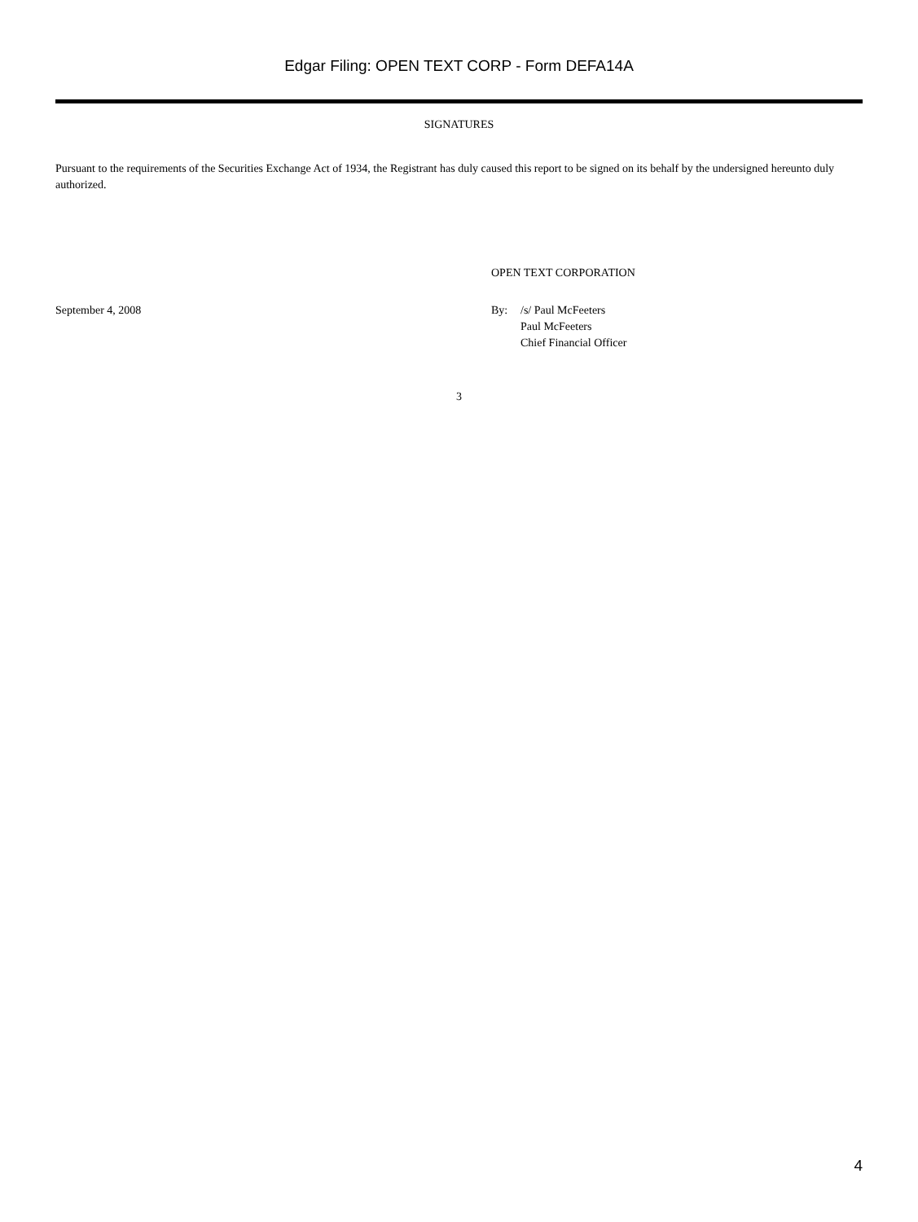Edgar Filing: OPEN TEXT CORP - Form DEFA14A
SIGNATURES
Pursuant to the requirements of the Securities Exchange Act of 1934, the Registrant has duly caused this report to be signed on its behalf by the undersigned hereunto duly authorized.
OPEN TEXT CORPORATION
September 4, 2008 By: /s/ Paul McFeeters
Paul McFeeters
Chief Financial Officer
3
4